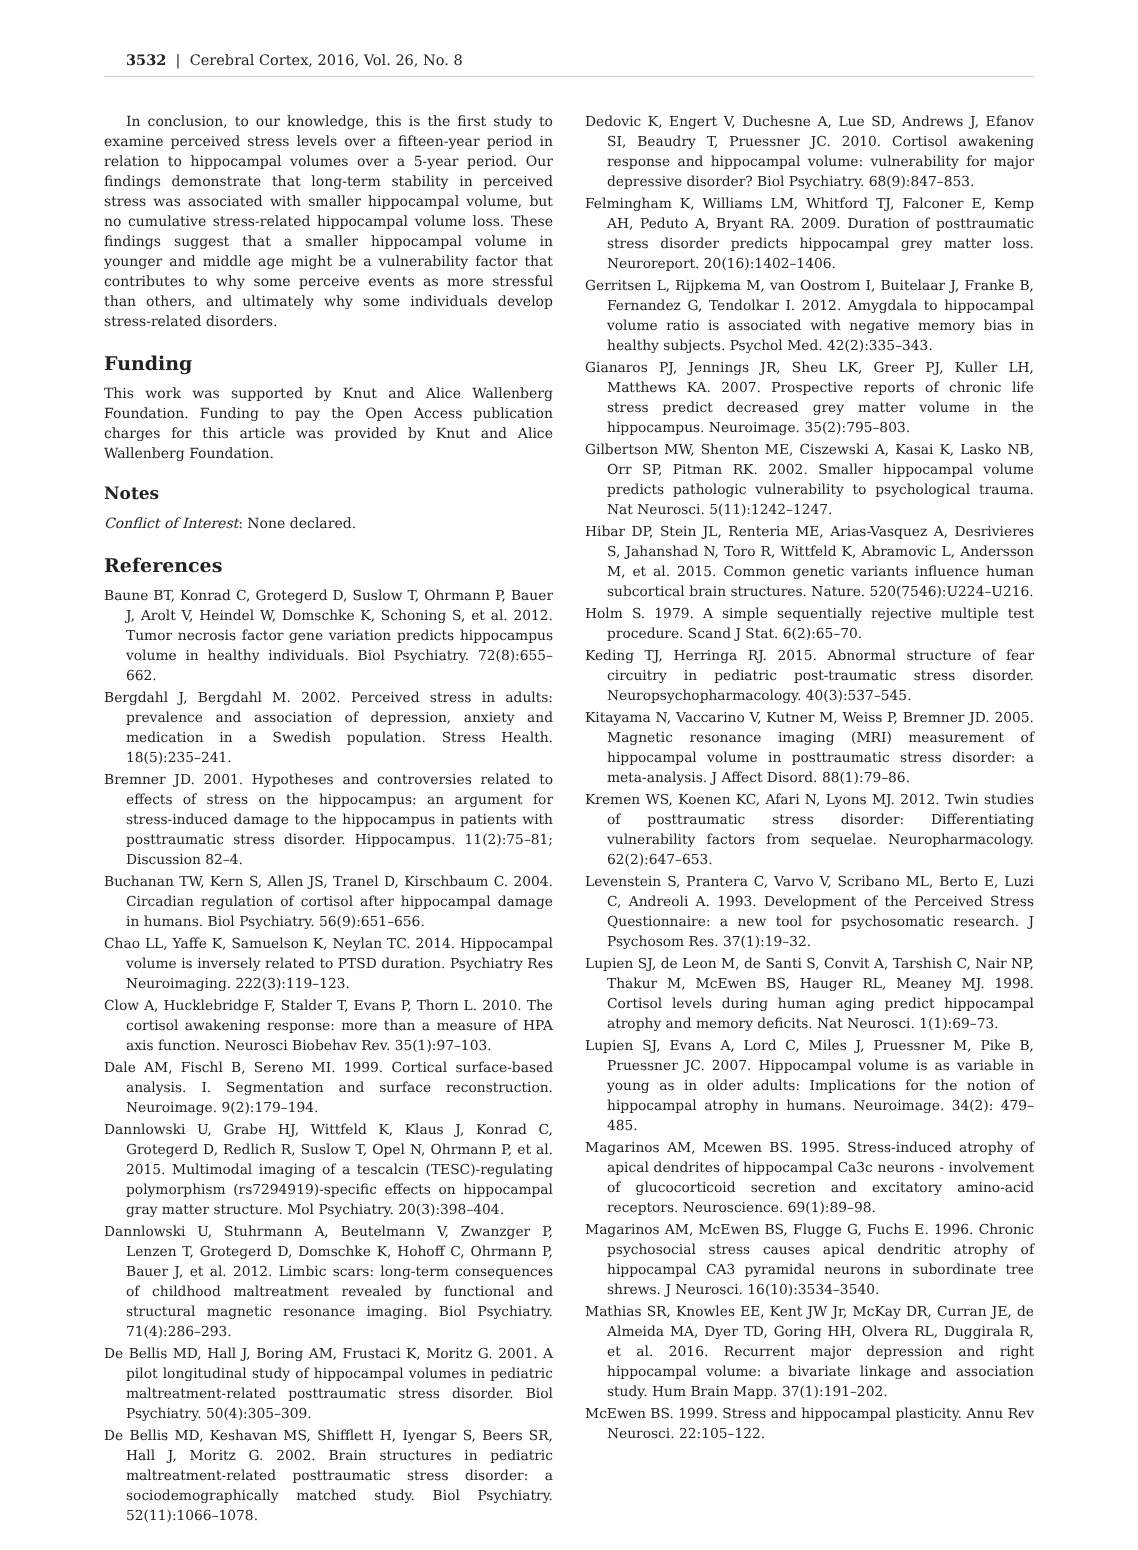3532 | Cerebral Cortex, 2016, Vol. 26, No. 8
In conclusion, to our knowledge, this is the first study to examine perceived stress levels over a fifteen-year period in relation to hippocampal volumes over a 5-year period. Our findings demonstrate that long-term stability in perceived stress was associated with smaller hippocampal volume, but no cumulative stress-related hippocampal volume loss. These findings suggest that a smaller hippocampal volume in younger and middle age might be a vulnerability factor that contributes to why some perceive events as more stressful than others, and ultimately why some individuals develop stress-related disorders.
Funding
This work was supported by Knut and Alice Wallenberg Foundation. Funding to pay the Open Access publication charges for this article was provided by Knut and Alice Wallenberg Foundation.
Notes
Conflict of Interest: None declared.
References
Baune BT, Konrad C, Grotegerd D, Suslow T, Ohrmann P, Bauer J, Arolt V, Heindel W, Domschke K, Schoning S, et al. 2012. Tumor necrosis factor gene variation predicts hippocampus volume in healthy individuals. Biol Psychiatry. 72(8):655–662.
Bergdahl J, Bergdahl M. 2002. Perceived stress in adults: prevalence and association of depression, anxiety and medication in a Swedish population. Stress Health. 18(5):235–241.
Bremner JD. 2001. Hypotheses and controversies related to effects of stress on the hippocampus: an argument for stress-induced damage to the hippocampus in patients with posttraumatic stress disorder. Hippocampus. 11(2):75–81; Discussion 82–4.
Buchanan TW, Kern S, Allen JS, Tranel D, Kirschbaum C. 2004. Circadian regulation of cortisol after hippocampal damage in humans. Biol Psychiatry. 56(9):651–656.
Chao LL, Yaffe K, Samuelson K, Neylan TC. 2014. Hippocampal volume is inversely related to PTSD duration. Psychiatry Res Neuroimaging. 222(3):119–123.
Clow A, Hucklebridge F, Stalder T, Evans P, Thorn L. 2010. The cortisol awakening response: more than a measure of HPA axis function. Neurosci Biobehav Rev. 35(1):97–103.
Dale AM, Fischl B, Sereno MI. 1999. Cortical surface-based analysis. I. Segmentation and surface reconstruction. Neuroimage. 9(2):179–194.
Dannlowski U, Grabe HJ, Wittfeld K, Klaus J, Konrad C, Grotegerd D, Redlich R, Suslow T, Opel N, Ohrmann P, et al. 2015. Multimodal imaging of a tescalcin (TESC)-regulating polymorphism (rs7294919)-specific effects on hippocampal gray matter structure. Mol Psychiatry. 20(3):398–404.
Dannlowski U, Stuhrmann A, Beutelmann V, Zwanzger P, Lenzen T, Grotegerd D, Domschke K, Hohoff C, Ohrmann P, Bauer J, et al. 2012. Limbic scars: long-term consequences of childhood maltreatment revealed by functional and structural magnetic resonance imaging. Biol Psychiatry. 71(4):286–293.
De Bellis MD, Hall J, Boring AM, Frustaci K, Moritz G. 2001. A pilot longitudinal study of hippocampal volumes in pediatric maltreatment-related posttraumatic stress disorder. Biol Psychiatry. 50(4):305–309.
De Bellis MD, Keshavan MS, Shifflett H, Iyengar S, Beers SR, Hall J, Moritz G. 2002. Brain structures in pediatric maltreatment-related posttraumatic stress disorder: a sociodemographically matched study. Biol Psychiatry. 52(11):1066–1078.
Dedovic K, Engert V, Duchesne A, Lue SD, Andrews J, Efanov SI, Beaudry T, Pruessner JC. 2010. Cortisol awakening response and hippocampal volume: vulnerability for major depressive disorder? Biol Psychiatry. 68(9):847–853.
Felmingham K, Williams LM, Whitford TJ, Falconer E, Kemp AH, Peduto A, Bryant RA. 2009. Duration of posttraumatic stress disorder predicts hippocampal grey matter loss. Neuroreport. 20(16):1402–1406.
Gerritsen L, Rijpkema M, van Oostrom I, Buitelaar J, Franke B, Fernandez G, Tendolkar I. 2012. Amygdala to hippocampal volume ratio is associated with negative memory bias in healthy subjects. Psychol Med. 42(2):335–343.
Gianaros PJ, Jennings JR, Sheu LK, Greer PJ, Kuller LH, Matthews KA. 2007. Prospective reports of chronic life stress predict decreased grey matter volume in the hippocampus. Neuroimage. 35(2):795–803.
Gilbertson MW, Shenton ME, Ciszewski A, Kasai K, Lasko NB, Orr SP, Pitman RK. 2002. Smaller hippocampal volume predicts pathologic vulnerability to psychological trauma. Nat Neurosci. 5(11):1242–1247.
Hibar DP, Stein JL, Renteria ME, Arias-Vasquez A, Desrivieres S, Jahanshad N, Toro R, Wittfeld K, Abramovic L, Andersson M, et al. 2015. Common genetic variants influence human subcortical brain structures. Nature. 520(7546):U224–U216.
Holm S. 1979. A simple sequentially rejective multiple test procedure. Scand J Stat. 6(2):65–70.
Keding TJ, Herringa RJ. 2015. Abnormal structure of fear circuitry in pediatric post-traumatic stress disorder. Neuropsychopharmacology. 40(3):537–545.
Kitayama N, Vaccarino V, Kutner M, Weiss P, Bremner JD. 2005. Magnetic resonance imaging (MRI) measurement of hippocampal volume in posttraumatic stress disorder: a meta-analysis. J Affect Disord. 88(1):79–86.
Kremen WS, Koenen KC, Afari N, Lyons MJ. 2012. Twin studies of posttraumatic stress disorder: Differentiating vulnerability factors from sequelae. Neuropharmacology. 62(2):647–653.
Levenstein S, Prantera C, Varvo V, Scribano ML, Berto E, Luzi C, Andreoli A. 1993. Development of the Perceived Stress Questionnaire: a new tool for psychosomatic research. J Psychosom Res. 37(1):19–32.
Lupien SJ, de Leon M, de Santi S, Convit A, Tarshish C, Nair NP, Thakur M, McEwen BS, Hauger RL, Meaney MJ. 1998. Cortisol levels during human aging predict hippocampal atrophy and memory deficits. Nat Neurosci. 1(1):69–73.
Lupien SJ, Evans A, Lord C, Miles J, Pruessner M, Pike B, Pruessner JC. 2007. Hippocampal volume is as variable in young as in older adults: Implications for the notion of hippocampal atrophy in humans. Neuroimage. 34(2): 479–485.
Magarinos AM, Mcewen BS. 1995. Stress-induced atrophy of apical dendrites of hippocampal Ca3c neurons - involvement of glucocorticoid secretion and excitatory amino-acid receptors. Neuroscience. 69(1):89–98.
Magarinos AM, McEwen BS, Flugge G, Fuchs E. 1996. Chronic psychosocial stress causes apical dendritic atrophy of hippocampal CA3 pyramidal neurons in subordinate tree shrews. J Neurosci. 16(10):3534–3540.
Mathias SR, Knowles EE, Kent JW Jr, McKay DR, Curran JE, de Almeida MA, Dyer TD, Goring HH, Olvera RL, Duggirala R, et al. 2016. Recurrent major depression and right hippocampal volume: a bivariate linkage and association study. Hum Brain Mapp. 37(1):191–202.
McEwen BS. 1999. Stress and hippocampal plasticity. Annu Rev Neurosci. 22:105–122.